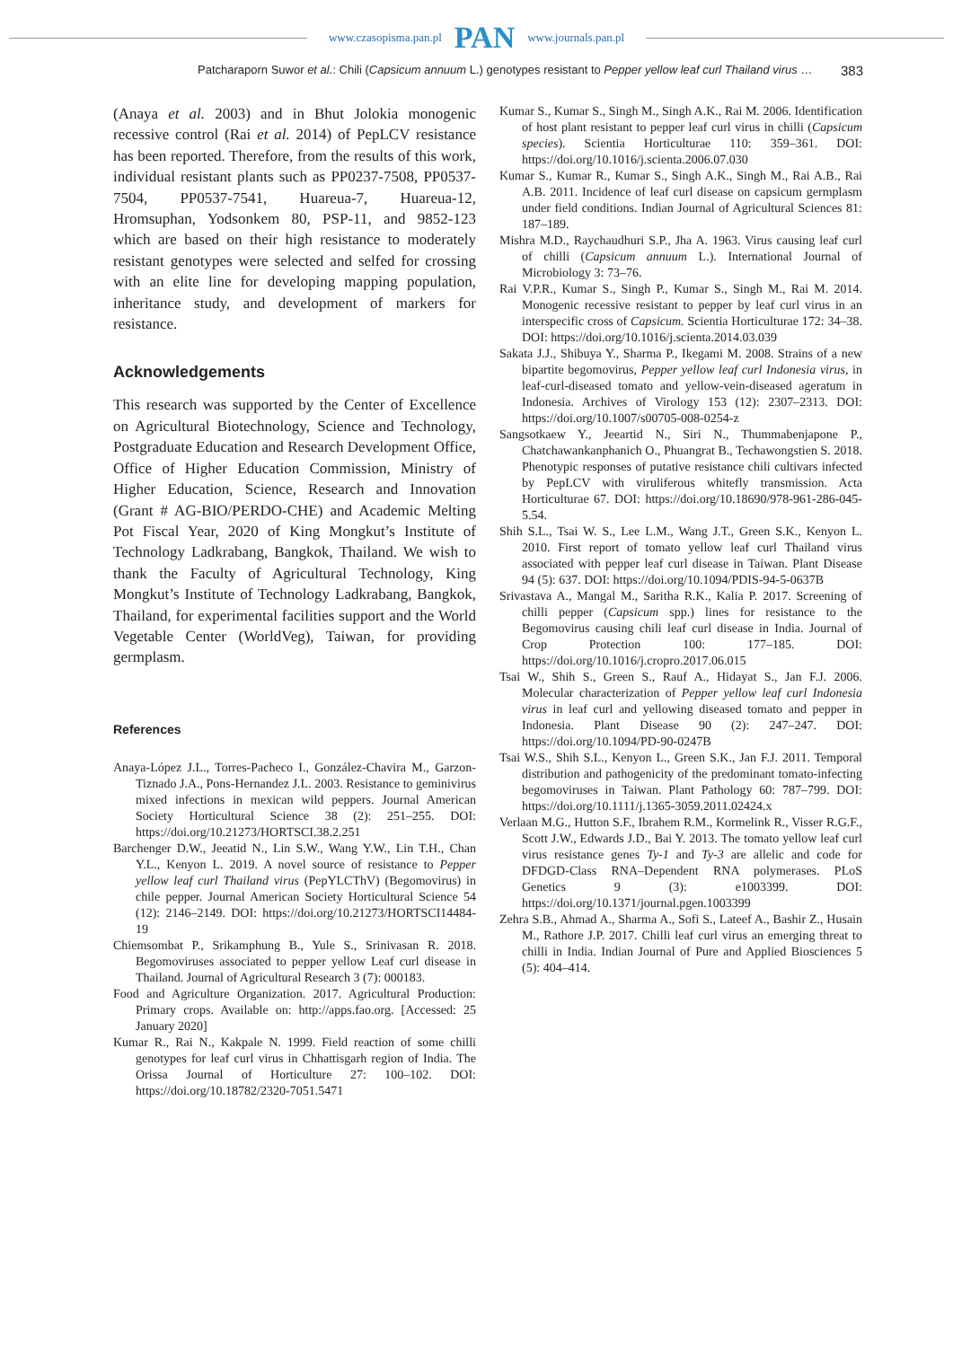www.czasopisma.pan.pl PAN www.journals.pan.pl
Patcharaporn Suwor et al.: Chili (Capsicum annuum L.) genotypes resistant to Pepper yellow leaf curl Thailand virus … 383
(Anaya et al. 2003) and in Bhut Jolokia monogenic recessive control (Rai et al. 2014) of PepLCV resistance has been reported. Therefore, from the results of this work, individual resistant plants such as PP0237-7508, PP0537-7504, PP0537-7541, Huareua-7, Huareua-12, Hromsuphan, Yodsonkem 80, PSP-11, and 9852-123 which are based on their high resistance to moderately resistant genotypes were selected and selfed for crossing with an elite line for developing mapping population, inheritance study, and development of markers for resistance.
Acknowledgements
This research was supported by the Center of Excellence on Agricultural Biotechnology, Science and Technology, Postgraduate Education and Research Development Office, Office of Higher Education Commission, Ministry of Higher Education, Science, Research and Innovation (Grant # AG-BIO/PERDO-CHE) and Academic Melting Pot Fiscal Year, 2020 of King Mongkut’s Institute of Technology Ladkrabang, Bangkok, Thailand. We wish to thank the Faculty of Agricultural Technology, King Mongkut’s Institute of Technology Ladkrabang, Bangkok, Thailand, for experimental facilities support and the World Vegetable Center (WorldVeg), Taiwan, for providing germplasm.
References
Anaya-López J.L., Torres-Pacheco I., González-Chavira M., Garzon-Tiznado J.A., Pons-Hernandez J.L. 2003. Resistance to geminivirus mixed infections in mexican wild peppers. Journal American Society Horticultural Science 38 (2): 251–255. DOI: https://doi.org/10.21273/HORTSCI.38.2.251
Barchenger D.W., Jeeatid N., Lin S.W., Wang Y.W., Lin T.H., Chan Y.L., Kenyon L. 2019. A novel source of resistance to Pepper yellow leaf curl Thailand virus (PepYLCThV) (Begomovirus) in chile pepper. Journal American Society Horticultural Science 54 (12): 2146–2149. DOI: https://doi.org/10.21273/HORTSCI14484-19
Chiemsombat P., Srikamphung B., Yule S., Srinivasan R. 2018. Begomoviruses associated to pepper yellow Leaf curl disease in Thailand. Journal of Agricultural Research 3 (7): 000183.
Food and Agriculture Organization. 2017. Agricultural Production: Primary crops. Available on: http://apps.fao.org. [Accessed: 25 January 2020]
Kumar R., Rai N., Kakpale N. 1999. Field reaction of some chilli genotypes for leaf curl virus in Chhattisgarh region of India. The Orissa Journal of Horticulture 27: 100–102. DOI: https://doi.org/10.18782/2320-7051.5471
Kumar S., Kumar S., Singh M., Singh A.K., Rai M. 2006. Identification of host plant resistant to pepper leaf curl virus in chilli (Capsicum species). Scientia Horticulturae 110: 359–361. DOI: https://doi.org/10.1016/j.scienta.2006.07.030
Kumar S., Kumar R., Kumar S., Singh A.K., Singh M., Rai A.B., Rai A.B. 2011. Incidence of leaf curl disease on capsicum germplasm under field conditions. Indian Journal of Agricultural Sciences 81: 187–189.
Mishra M.D., Raychaudhuri S.P., Jha A. 1963. Virus causing leaf curl of chilli (Capsicum annuum L.). International Journal of Microbiology 3: 73–76.
Rai V.P.R., Kumar S., Singh P., Kumar S., Singh M., Rai M. 2014. Monogenic recessive resistant to pepper by leaf curl virus in an interspecific cross of Capsicum. Scientia Horticulturae 172: 34–38. DOI: https://doi.org/10.1016/j.scienta.2014.03.039
Sakata J.J., Shibuya Y., Sharma P., Ikegami M. 2008. Strains of a new bipartite begomovirus, Pepper yellow leaf curl Indonesia virus, in leaf-curl-diseased tomato and yellow-vein-diseased ageratum in Indonesia. Archives of Virology 153 (12): 2307–2313. DOI: https://doi.org/10.1007/s00705-008-0254-z
Sangsotkaew Y., Jeeartid N., Siri N., Thummabenjapone P., Chatchawankanphanich O., Phuangrat B., Techawongstien S. 2018. Phenotypic responses of putative resistance chili cultivars infected by PepLCV with viruliferous whitefly transmission. Acta Horticulturae 67. DOI: https://doi.org/10.18690/978-961-286-045-5.54.
Shih S.L., Tsai W. S., Lee L.M., Wang J.T., Green S.K., Kenyon L. 2010. First report of tomato yellow leaf curl Thailand virus associated with pepper leaf curl disease in Taiwan. Plant Disease 94 (5): 637. DOI: https://doi.org/10.1094/PDIS-94-5-0637B
Srivastava A., Mangal M., Saritha R.K., Kalia P. 2017. Screening of chilli pepper (Capsicum spp.) lines for resistance to the Begomovirus causing chili leaf curl disease in India. Journal of Crop Protection 100: 177–185. DOI: https://doi.org/10.1016/j.cropro.2017.06.015
Tsai W., Shih S., Green S., Rauf A., Hidayat S., Jan F.J. 2006. Molecular characterization of Pepper yellow leaf curl Indonesia virus in leaf curl and yellowing diseased tomato and pepper in Indonesia. Plant Disease 90 (2): 247–247. DOI: https://doi.org/10.1094/PD-90-0247B
Tsai W.S., Shih S.L., Kenyon L., Green S.K., Jan F.J. 2011. Temporal distribution and pathogenicity of the predominant tomato-infecting begomoviruses in Taiwan. Plant Pathology 60: 787–799. DOI: https://doi.org/10.1111/j.1365-3059.2011.02424.x
Verlaan M.G., Hutton S.F., Ibrahem R.M., Kormelink R., Visser R.G.F., Scott J.W., Edwards J.D., Bai Y. 2013. The tomato yellow leaf curl virus resistance genes Ty-1 and Ty-3 are allelic and code for DFDGD-Class RNA–Dependent RNA polymerases. PLoS Genetics 9 (3): e1003399. DOI: https://doi.org/10.1371/journal.pgen.1003399
Zehra S.B., Ahmad A., Sharma A., Sofi S., Lateef A., Bashir Z., Husain M., Rathore J.P. 2017. Chilli leaf curl virus an emerging threat to chilli in India. Indian Journal of Pure and Applied Biosciences 5 (5): 404–414.